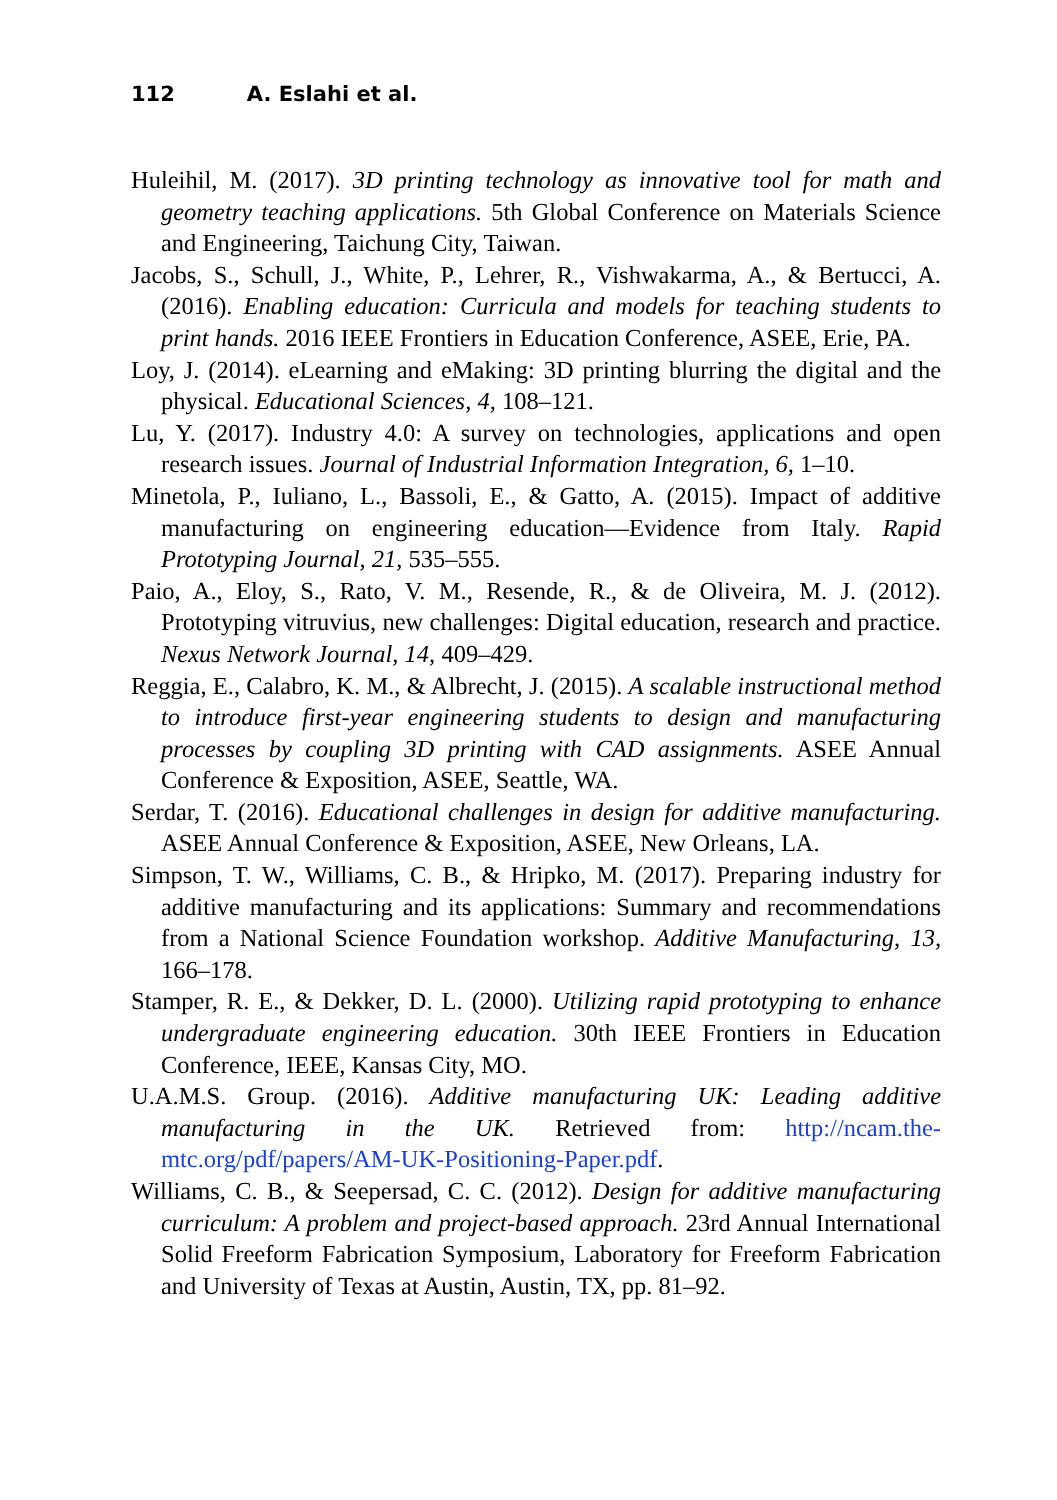112 A. Eslahi et al.
Huleihil, M. (2017). 3D printing technology as innovative tool for math and geometry teaching applications. 5th Global Conference on Materials Science and Engineering, Taichung City, Taiwan.
Jacobs, S., Schull, J., White, P., Lehrer, R., Vishwakarma, A., & Bertucci, A. (2016). Enabling education: Curricula and models for teaching students to print hands. 2016 IEEE Frontiers in Education Conference, ASEE, Erie, PA.
Loy, J. (2014). eLearning and eMaking: 3D printing blurring the digital and the physical. Educational Sciences, 4, 108–121.
Lu, Y. (2017). Industry 4.0: A survey on technologies, applications and open research issues. Journal of Industrial Information Integration, 6, 1–10.
Minetola, P., Iuliano, L., Bassoli, E., & Gatto, A. (2015). Impact of additive manufacturing on engineering education—Evidence from Italy. Rapid Prototyping Journal, 21, 535–555.
Paio, A., Eloy, S., Rato, V. M., Resende, R., & de Oliveira, M. J. (2012). Prototyping vitruvius, new challenges: Digital education, research and practice. Nexus Network Journal, 14, 409–429.
Reggia, E., Calabro, K. M., & Albrecht, J. (2015). A scalable instructional method to introduce first-year engineering students to design and manufacturing processes by coupling 3D printing with CAD assignments. ASEE Annual Conference & Exposition, ASEE, Seattle, WA.
Serdar, T. (2016). Educational challenges in design for additive manufacturing. ASEE Annual Conference & Exposition, ASEE, New Orleans, LA.
Simpson, T. W., Williams, C. B., & Hripko, M. (2017). Preparing industry for additive manufacturing and its applications: Summary and recommendations from a National Science Foundation workshop. Additive Manufacturing, 13, 166–178.
Stamper, R. E., & Dekker, D. L. (2000). Utilizing rapid prototyping to enhance undergraduate engineering education. 30th IEEE Frontiers in Education Conference, IEEE, Kansas City, MO.
U.A.M.S. Group. (2016). Additive manufacturing UK: Leading additive manufacturing in the UK. Retrieved from: http://ncam.the-mtc.org/pdf/papers/AM-UK-Positioning-Paper.pdf.
Williams, C. B., & Seepersad, C. C. (2012). Design for additive manufacturing curriculum: A problem and project-based approach. 23rd Annual International Solid Freeform Fabrication Symposium, Laboratory for Freeform Fabrication and University of Texas at Austin, Austin, TX, pp. 81–92.